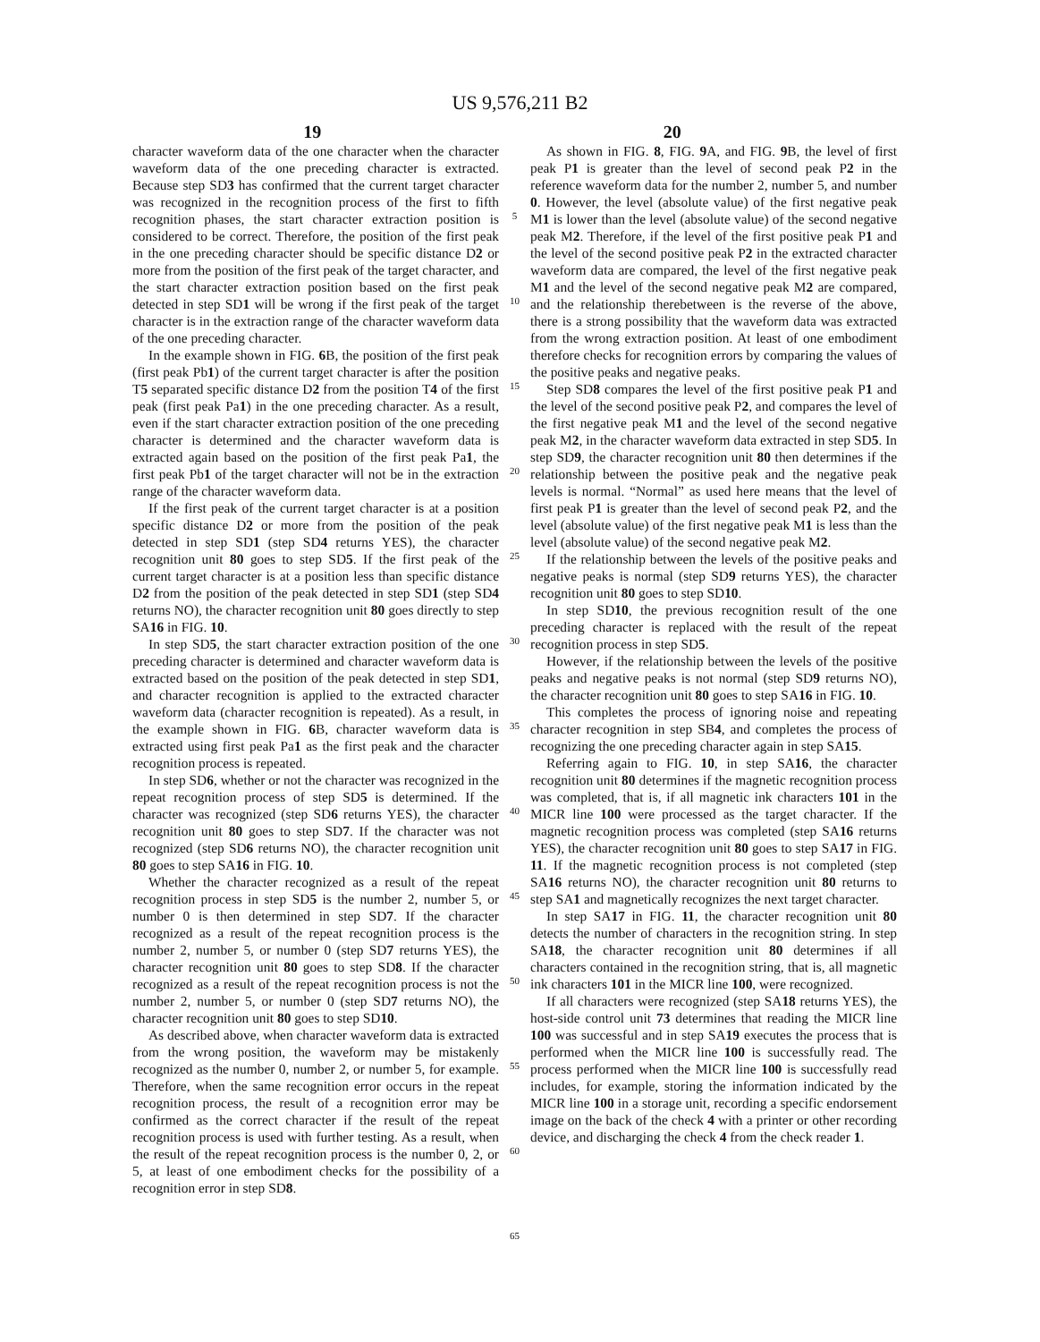US 9,576,211 B2
19 20
character waveform data of the one character when the character waveform data of the one preceding character is extracted. Because step SD3 has confirmed that the current target character was recognized in the recognition process of the first to fifth recognition phases, the start character extraction position is considered to be correct. Therefore, the position of the first peak in the one preceding character should be specific distance D2 or more from the position of the first peak of the target character, and the start character extraction position based on the first peak detected in step SD1 will be wrong if the first peak of the target character is in the extraction range of the character waveform data of the one preceding character.
In the example shown in FIG. 6 B, the position of the first peak (first peak Pb1) of the current target character is after the position T5 separated specific distance D2 from the position T4 of the first peak (first peak Pa1) in the one preceding character. As a result, even if the start character extraction position of the one preceding character is determined and the character waveform data is extracted again based on the position of the first peak Pa1, the first peak Pb1 of the target character will not be in the extraction range of the character waveform data.
If the first peak of the current target character is at a position specific distance D2 or more from the position of the peak detected in step SD1 (step SD4 returns YES), the character recognition unit 80 goes to step SD5. If the first peak of the current target character is at a position less than specific distance D2 from the position of the peak detected in step SD1 (step SD4 returns NO), the character recognition unit 80 goes directly to step SA16 in FIG. 10.
In step SD5, the start character extraction position of the one preceding character is determined and character waveform data is extracted based on the position of the peak detected in step SD1, and character recognition is applied to the extracted character waveform data (character recognition is repeated). As a result, in the example shown in FIG. 6 B, character waveform data is extracted using first peak Pa1 as the first peak and the character recognition process is repeated.
In step SD6, whether or not the character was recognized in the repeat recognition process of step SD5 is determined. If the character was recognized (step SD6 returns YES), the character recognition unit 80 goes to step SD7. If the character was not recognized (step SD6 returns NO), the character recognition unit 80 goes to step SA16 in FIG. 10.
Whether the character recognized as a result of the repeat recognition process in step SD5 is the number 2, number 5, or number 0 is then determined in step SD7. If the character recognized as a result of the repeat recognition process is the number 2, number 5, or number 0 (step SD7 returns YES), the character recognition unit 80 goes to step SD8. If the character recognized as a result of the repeat recognition process is not the number 2, number 5, or number 0 (step SD7 returns NO), the character recognition unit 80 goes to step SD10.
As described above, when character waveform data is extracted from the wrong position, the waveform may be mistakenly recognized as the number 0, number 2, or number 5, for example. Therefore, when the same recognition error occurs in the repeat recognition process, the result of a recognition error may be confirmed as the correct character if the result of the repeat recognition process is used with further testing. As a result, when the result of the repeat recognition process is the number 0, 2, or 5, at least of one embodiment checks for the possibility of a recognition error in step SD8.
5
10
15
20
25
30
35
40
45
50
55
60
65
As shown in FIG. 8, FIG. 9 A, and FIG. 9 B, the level of first peak P1 is greater than the level of second peak P2 in the reference waveform data for the number 2, number 5, and number 0. However, the level (absolute value) of the first negative peak M1 is lower than the level (absolute value) of the second negative peak M2. Therefore, if the level of the first positive peak P1 and the level of the second positive peak P2 in the extracted character waveform data are compared, the level of the first negative peak M1 and the level of the second negative peak M2 are compared, and the relationship therebetween is the reverse of the above, there is a strong possibility that the waveform data was extracted from the wrong extraction position. At least of one embodiment therefore checks for recognition errors by comparing the values of the positive peaks and negative peaks.
Step SD8 compares the level of the first positive peak P1 and the level of the second positive peak P2, and compares the level of the first negative peak M1 and the level of the second negative peak M2, in the character waveform data extracted in step SD5. In step SD9, the character recognition unit 80 then determines if the relationship between the positive peak and the negative peak levels is normal. “Normal” as used here means that the level of first peak P1 is greater than the level of second peak P2, and the level (absolute value) of the first negative peak M1 is less than the level (absolute value) of the second negative peak M2.
If the relationship between the levels of the positive peaks and negative peaks is normal (step SD9 returns YES), the character recognition unit 80 goes to step SD10.
In step SD10, the previous recognition result of the one preceding character is replaced with the result of the repeat recognition process in step SD5.
However, if the relationship between the levels of the positive peaks and negative peaks is not normal (step SD9 returns NO), the character recognition unit 80 goes to step SA16 in FIG. 10.
This completes the process of ignoring noise and repeating character recognition in step SB4, and completes the process of recognizing the one preceding character again in step SA15.
Referring again to FIG. 10, in step SA16, the character recognition unit 80 determines if the magnetic recognition process was completed, that is, if all magnetic ink characters 101 in the MICR line 100 were processed as the target character. If the magnetic recognition process was completed (step SA16 returns YES), the character recognition unit 80 goes to step SA17 in FIG. 11. If the magnetic recognition process is not completed (step SA16 returns NO), the character recognition unit 80 returns to step SA1 and magnetically recognizes the next target character.
In step SA17 in FIG. 11, the character recognition unit 80 detects the number of characters in the recognition string. In step SA18, the character recognition unit 80 determines if all characters contained in the recognition string, that is, all magnetic ink characters 101 in the MICR line 100, were recognized.
If all characters were recognized (step SA18 returns YES), the host-side control unit 73 determines that reading the MICR line 100 was successful and in step SA19 executes the process that is performed when the MICR line 100 is successfully read. The process performed when the MICR line 100 is successfully read includes, for example, storing the information indicated by the MICR line 100 in a storage unit, recording a specific endorsement image on the back of the check 4 with a printer or other recording device, and discharging the check 4 from the check reader 1.